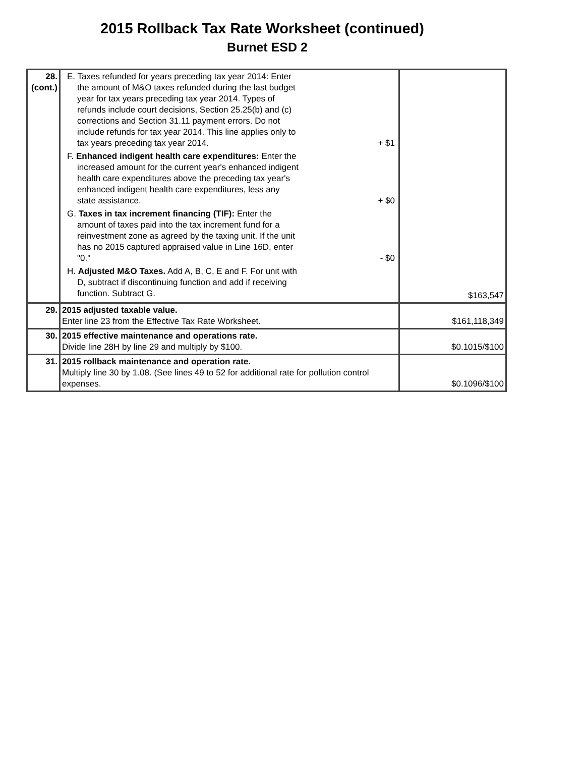2015 Rollback Tax Rate Worksheet (continued)
Burnet ESD 2
| 28. (cont.) | E. Taxes refunded for years preceding tax year 2014: Enter the amount of M&O taxes refunded during the last budget year for tax years preceding tax year 2014. Types of refunds include court decisions, Section 25.25(b) and (c) corrections and Section 31.11 payment errors. Do not include refunds for tax year 2014. This line applies only to tax years preceding tax year 2014. + $1 F. Enhanced indigent health care expenditures: Enter the increased amount for the current year's enhanced indigent health care expenditures above the preceding tax year's enhanced indigent health care expenditures, less any state assistance. + $0 G. Taxes in tax increment financing (TIF): Enter the amount of taxes paid into the tax increment fund for a reinvestment zone as agreed by the taxing unit. If the unit has no 2015 captured appraised value in Line 16D, enter "0." - $0 H. Adjusted M&O Taxes. Add A, B, C, E and F. For unit with D, subtract if discontinuing function and add if receiving function. Subtract G. | $163,547 |
| 29. | 2015 adjusted taxable value. Enter line 23 from the Effective Tax Rate Worksheet. | $161,118,349 |
| 30. | 2015 effective maintenance and operations rate. Divide line 28H by line 29 and multiply by $100. | $0.1015/$100 |
| 31. | 2015 rollback maintenance and operation rate. Multiply line 30 by 1.08. (See lines 49 to 52 for additional rate for pollution control expenses. | $0.1096/$100 |